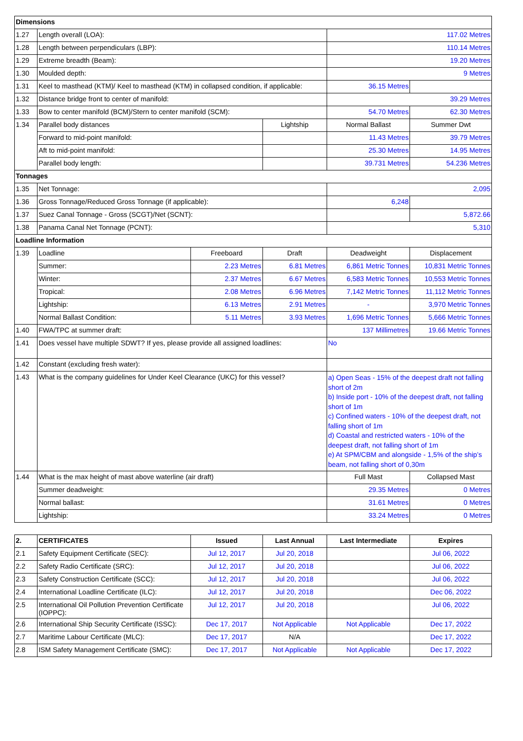| Dimensions | | | | | |
| --- | --- | --- | --- | --- | --- |
| 1.27 | Length overall (LOA): | | | 117.02 Metres | |
| 1.28 | Length between perpendiculars (LBP): | | | 110.14 Metres | |
| 1.29 | Extreme breadth (Beam): | | | 19.20 Metres | |
| 1.30 | Moulded depth: | | | 9 Metres | |
| 1.31 | Keel to masthead (KTM)/ Keel to masthead (KTM) in collapsed condition, if applicable: | | | 36.15 Metres | |
| 1.32 | Distance bridge front to center of manifold: | | | 39.29 Metres | |
| 1.33 | Bow to center manifold (BCM)/Stern to center manifold (SCM): | | | 54.70 Metres | 62.30 Metres |
| 1.34 | Parallel body distances | | Lightship | Normal Ballast | Summer Dwt |
| | Forward to mid-point manifold: | | | 11.43 Metres | 39.79 Metres |
| | Aft to mid-point manifold: | | | 25.30 Metres | 14.95 Metres |
| | Parallel body length: | | | 39.731 Metres | 54.236 Metres |
| Tonnages | | | | | |
| 1.35 | Net Tonnage: | | | 2,095 | |
| 1.36 | Gross Tonnage/Reduced Gross Tonnage (if applicable): | | | 6,248 | |
| 1.37 | Suez Canal Tonnage - Gross (SCGT)/Net (SCNT): | | | | 5,872.66 |
| 1.38 | Panama Canal Net Tonnage (PCNT): | | | 5,310 | |
| Loadline Information | | | | | |
| 1.39 | Loadline | Freeboard | Draft | Deadweight | Displacement |
| | Summer: | 2.23 Metres | 6.81 Metres | 6,861 Metric Tonnes | 10,831 Metric Tonnes |
| | Winter: | 2.37 Metres | 6.67 Metres | 6,583 Metric Tonnes | 10,553 Metric Tonnes |
| | Tropical: | 2.08 Metres | 6.96 Metres | 7,142 Metric Tonnes | 11,112 Metric Tonnes |
| | Lightship: | 6.13 Metres | 2.91 Metres | - | 3,970 Metric Tonnes |
| | Normal Ballast Condition: | 5.11 Metres | 3.93 Metres | 1,696 Metric Tonnes | 5,666 Metric Tonnes |
| 1.40 | FWA/TPC at summer draft: | | | 137 Millimetres | 19.66 Metric Tonnes |
| 1.41 | Does vessel have multiple SDWT? If yes, please provide all assigned loadlines: | | | No | |
| 1.42 | Constant (excluding fresh water): | | | | |
| 1.43 | What is the company guidelines for Under Keel Clearance (UKC) for this vessel? | | | a) Open Seas - 15% of the deepest draft not falling short of 2m b) Inside port - 10% of the deepest draft, not falling short of 1m c) Confined waters - 10% of the deepest draft, not falling short of 1m d) Coastal and restricted waters - 10% of the deepest draft, not falling short of 1m e) At SPM/CBM and alongside - 1,5% of the ship’s beam, not falling short of 0,30m | |
| 1.44 | What is the max height of mast above waterline (air draft) | | | Full Mast | Collapsed Mast |
| | Summer deadweight: | | | 29.35 Metres | 0 Metres |
| | Normal ballast: | | | 31.61 Metres | 0 Metres |
| | Lightship: | | | 33.24 Metres | 0 Metres |
| 2. | CERTIFICATES | Issued | Last Annual | Last Intermediate | Expires |
| --- | --- | --- | --- | --- | --- |
| 2.1 | Safety Equipment Certificate (SEC): | Jul 12, 2017 | Jul 20, 2018 | | Jul 06, 2022 |
| 2.2 | Safety Radio Certificate (SRC): | Jul 12, 2017 | Jul 20, 2018 | | Jul 06, 2022 |
| 2.3 | Safety Construction Certificate (SCC): | Jul 12, 2017 | Jul 20, 2018 | | Jul 06, 2022 |
| 2.4 | International Loadline Certificate (ILC): | Jul 12, 2017 | Jul 20, 2018 | | Dec 06, 2022 |
| 2.5 | International Oil Pollution Prevention Certificate (IOPPC): | Jul 12, 2017 | Jul 20, 2018 | | Jul 06, 2022 |
| 2.6 | International Ship Security Certificate (ISSC): | Dec 17, 2017 | Not Applicable | Not Applicable | Dec 17, 2022 |
| 2.7 | Maritime Labour Certificate (MLC): | Dec 17, 2017 | N/A | | Dec 17, 2022 |
| 2.8 | ISM Safety Management Certificate (SMC): | Dec 17, 2017 | Not Applicable | Not Applicable | Dec 17, 2022 |